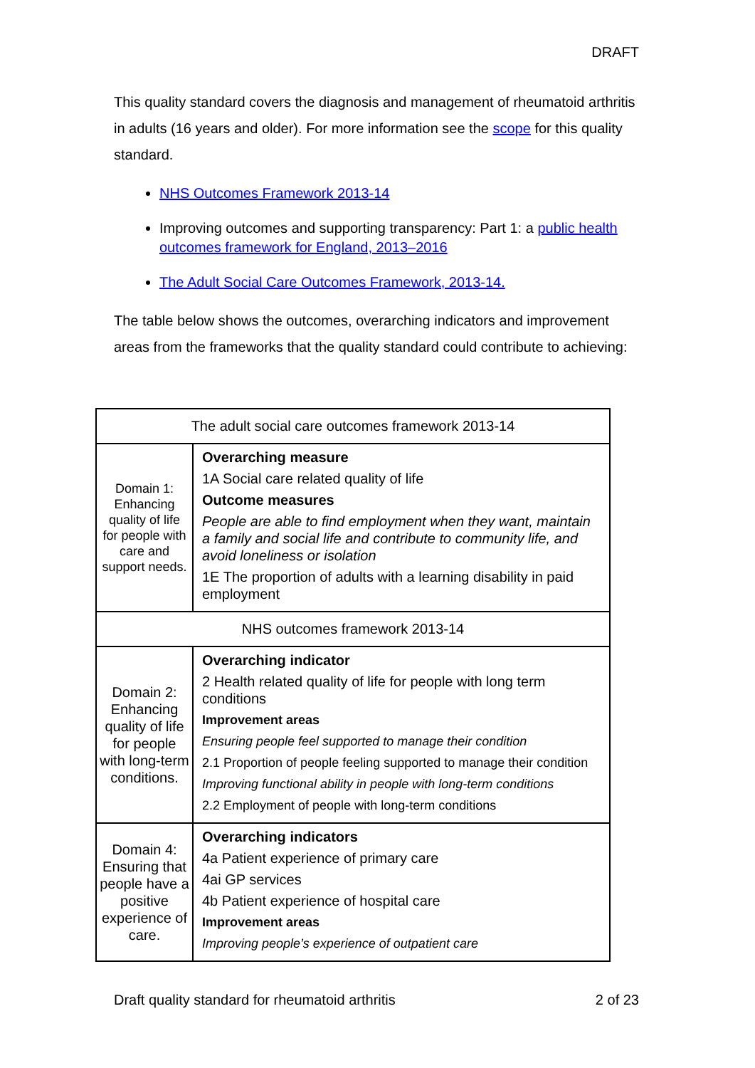DRAFT
This quality standard covers the diagnosis and management of rheumatoid arthritis in adults (16 years and older). For more information see the scope for this quality standard.
NHS Outcomes Framework 2013-14
Improving outcomes and supporting transparency: Part 1: a public health outcomes framework for England, 2013–2016
The Adult Social Care Outcomes Framework, 2013-14.
The table below shows the outcomes, overarching indicators and improvement areas from the frameworks that the quality standard could contribute to achieving:
| The adult social care outcomes framework 2013-14 | |
| Domain 1: Enhancing quality of life for people with care and support needs. | Overarching measure 1A Social care related quality of life Outcome measures People are able to find employment when they want, maintain a family and social life and contribute to community life, and avoid loneliness or isolation 1E The proportion of adults with a learning disability in paid employment |
| NHS outcomes framework 2013-14 | |
| Domain 2: Enhancing quality of life for people with long-term conditions. | Overarching indicator 2 Health related quality of life for people with long term conditions Improvement areas Ensuring people feel supported to manage their condition 2.1 Proportion of people feeling supported to manage their condition Improving functional ability in people with long-term conditions 2.2 Employment of people with long-term conditions |
| Domain 4: Ensuring that people have a positive experience of care. | Overarching indicators 4a Patient experience of primary care 4ai GP services 4b Patient experience of hospital care Improvement areas Improving people’s experience of outpatient care |
Draft quality standard for rheumatoid arthritis 2 of 23